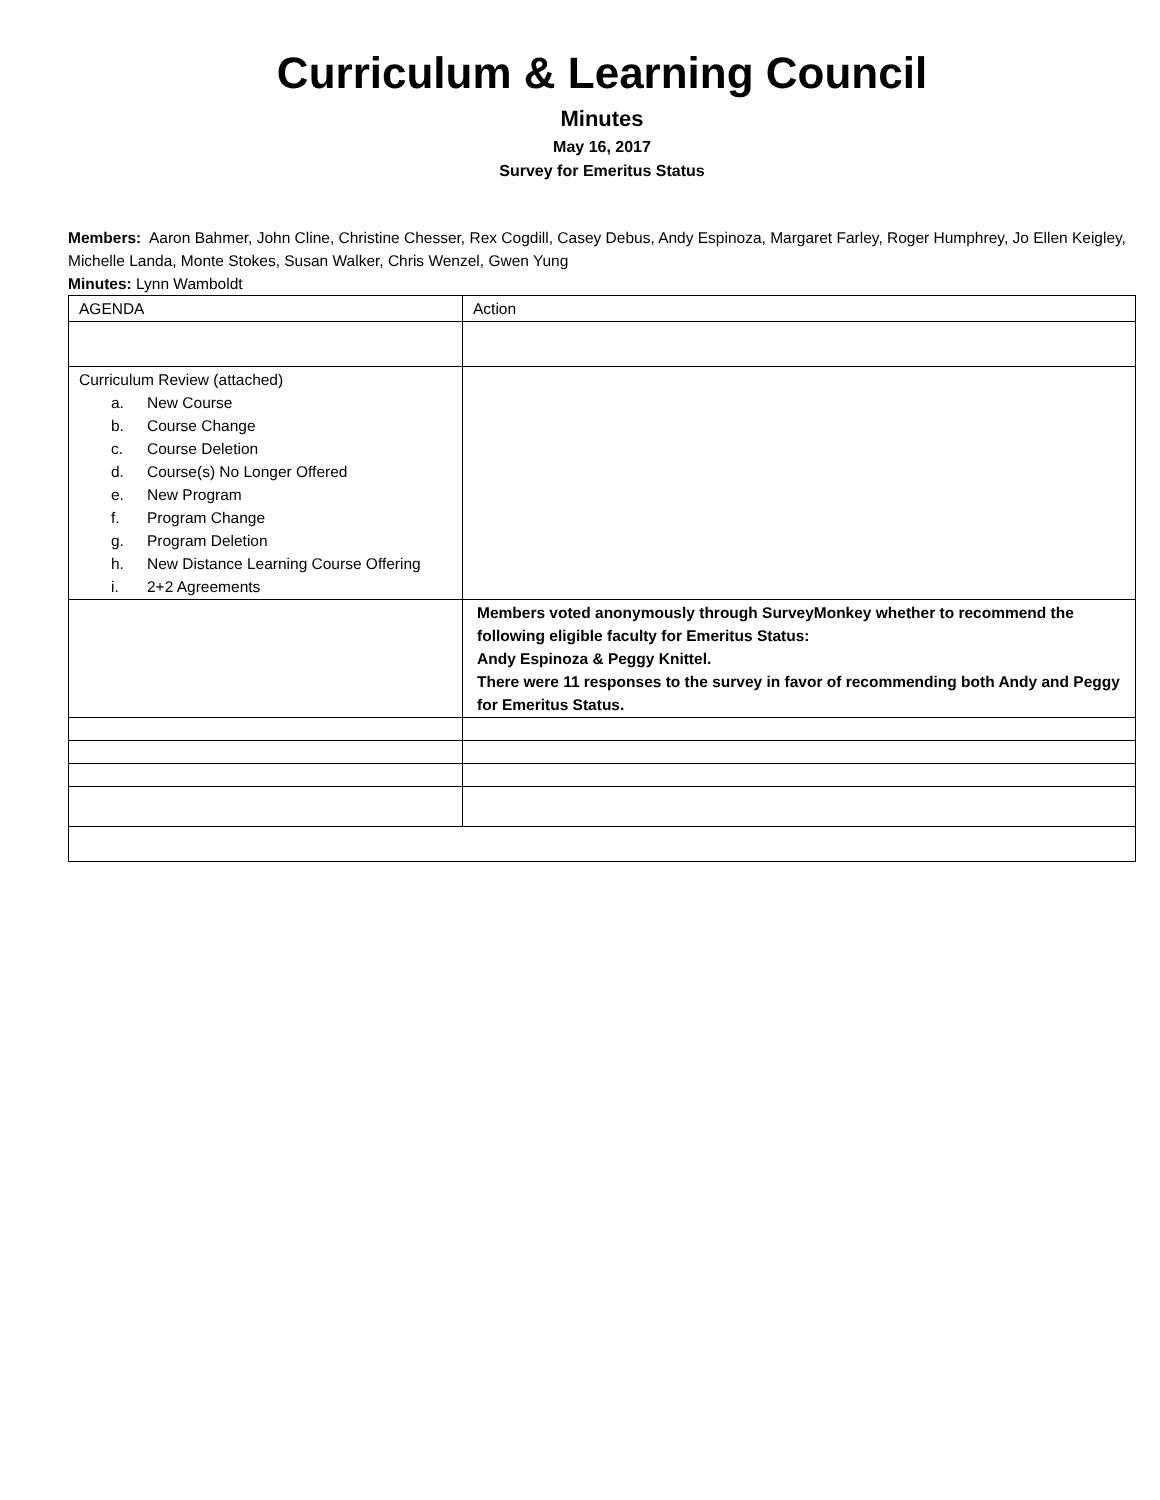Curriculum & Learning Council
Minutes
May 16, 2017
Survey for Emeritus Status
Members: Aaron Bahmer, John Cline, Christine Chesser, Rex Cogdill, Casey Debus, Andy Espinoza, Margaret Farley, Roger Humphrey, Jo Ellen Keigley, Michelle Landa, Monte Stokes, Susan Walker, Chris Wenzel, Gwen Yung
Minutes: Lynn Wamboldt
| AGENDA | Action |
| Curriculum Review (attached) a. New Course b. Course Change c. Course Deletion d. Course(s) No Longer Offered e. New Program f. Program Change g. Program Deletion h. New Distance Learning Course Offering i. 2+2 Agreements | |
| | Members voted anonymously through SurveyMonkey whether to recommend the following eligible faculty for Emeritus Status: Andy Espinoza & Peggy Knittel. There were 11 responses to the survey in favor of recommending both Andy and Peggy for Emeritus Status. |